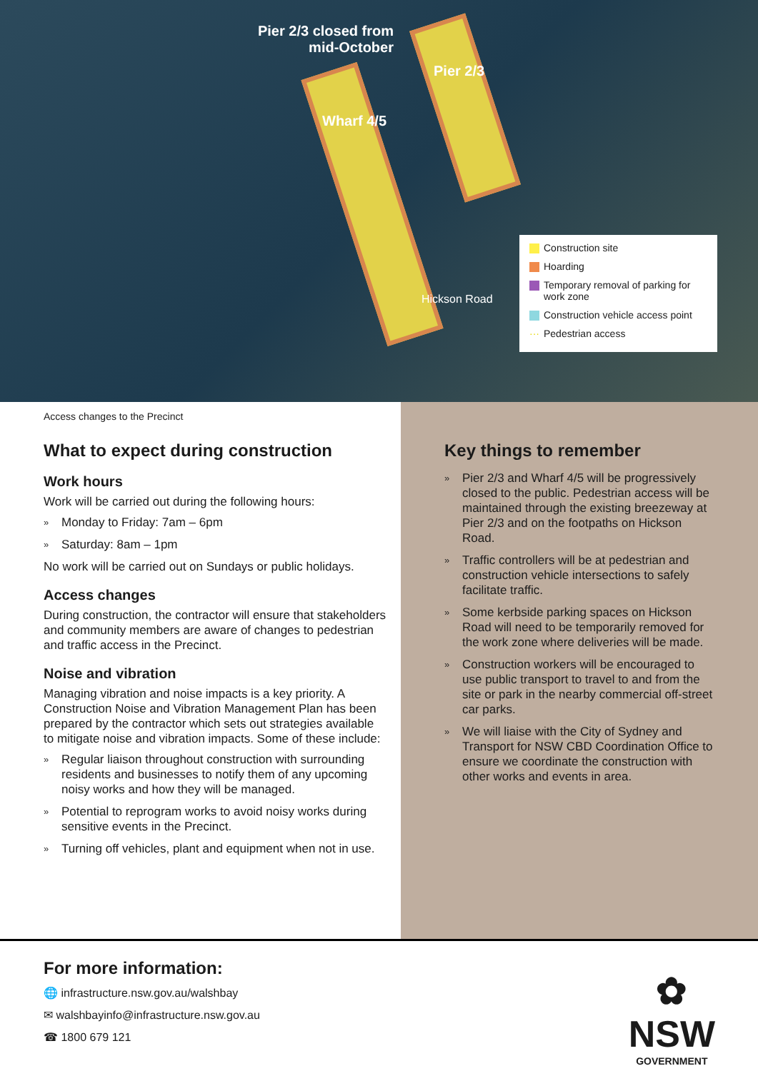Pier 2/3 closed from mid-October
Pier 2/3
Wharf 4/5
Hickson Road
Construction site
Hoarding
Temporary removal of parking for work zone
Construction vehicle access point
··· Pedestrian access
Access changes to the Precinct
What to expect during construction
Work hours
Work will be carried out during the following hours:
» Monday to Friday: 7am – 6pm
» Saturday: 8am – 1pm
No work will be carried out on Sundays or public holidays.
Access changes
During construction, the contractor will ensure that stakeholders and community members are aware of changes to pedestrian and traffic access in the Precinct.
Noise and vibration
Managing vibration and noise impacts is a key priority. A Construction Noise and Vibration Management Plan has been prepared by the contractor which sets out strategies available to mitigate noise and vibration impacts. Some of these include:
» Regular liaison throughout construction with surrounding residents and businesses to notify them of any upcoming noisy works and how they will be managed.
» Potential to reprogram works to avoid noisy works during sensitive events in the Precinct.
» Turning off vehicles, plant and equipment when not in use.
Key things to remember
» Pier 2/3 and Wharf 4/5 will be progressively closed to the public. Pedestrian access will be maintained through the existing breezeway at Pier 2/3 and on the footpaths on Hickson Road.
» Traffic controllers will be at pedestrian and construction vehicle intersections to safely facilitate traffic.
» Some kerbside parking spaces on Hickson Road will need to be temporarily removed for the work zone where deliveries will be made.
» Construction workers will be encouraged to use public transport to travel to and from the site or park in the nearby commercial off-street car parks.
» We will liaise with the City of Sydney and Transport for NSW CBD Coordination Office to ensure we coordinate the construction with other works and events in area.
For more information:
🌐 infrastructure.nsw.gov.au/walshbay
✉ walshbayinfo@infrastructure.nsw.gov.au
☎ 1800 679 121
✿
NSW
GOVERNMENT